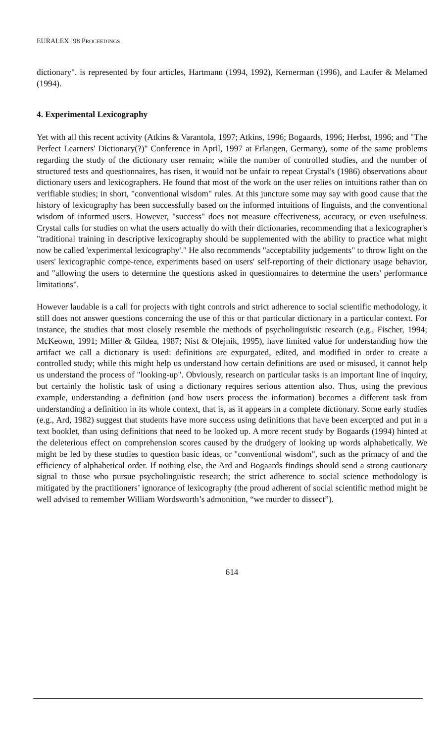EURALEX ’98 PROCEEDINGS
dictionary". is represented by four articles, Hartmann (1994, 1992), Kernerman (1996), and Laufer & Melamed (1994).
4. Experimental Lexicography
Yet with all this recent activity (Atkins & Varantola, 1997; Atkins, 1996; Bogaards, 1996; Herbst, 1996; and "The Perfect Learners' Dictionary(?)" Conference in April, 1997 at Erlangen, Germany), some of the same problems regarding the study of the dictionary user remain; while the number of controlled studies, and the number of structured tests and questionnaires, has risen, it would not be unfair to repeat Crystal's (1986) observations about dictionary users and lexicographers. He found that most of the work on the user relies on intuitions rather than on verifiable studies; in short, "conventional wisdom" rules. At this juncture some may say with good cause that the history of lexicography has been successfully based on the informed intuitions of linguists, and the conventional wisdom of informed users. However, "success" does not measure effectiveness, accuracy, or even usefulness. Crystal calls for studies on what the users actually do with their dictionaries, recommending that a lexicographer's "traditional training in descriptive lexicography should be supplemented with the ability to practice what might now be called 'experimental lexicography'." He also recommends "acceptability judgements" to throw light on the users' lexicographic compe-tence, experiments based on users' self-reporting of their dictionary usage behavior, and "allowing the users to determine the questions asked in questionnaires to determine the users' performance limitations".
However laudable is a call for projects with tight controls and strict adherence to social scientific methodology, it still does not answer questions concerning the use of this or that particular dictionary in a particular context. For instance, the studies that most closely resemble the methods of psycholinguistic research (e.g., Fischer, 1994; McKeown, 1991; Miller & Gildea, 1987; Nist & Olejnik, 1995), have limited value for understanding how the artifact we call a dictionary is used: definitions are expurgated, edited, and modified in order to create a controlled study; while this might help us understand how certain definitions are used or misused, it cannot help us understand the process of "looking-up". Obviously, research on particular tasks is an important line of inquiry, but certainly the holistic task of using a dictionary requires serious attention also. Thus, using the previous example, understanding a definition (and how users process the information) becomes a different task from understanding a definition in its whole context, that is, as it appears in a complete dictionary. Some early studies (e.g., Ard, 1982) suggest that students have more success using definitions that have been excerpted and put in a text booklet, than using definitions that need to be looked up. A more recent study by Bogaards (1994) hinted at the deleterious effect on comprehension scores caused by the drudgery of looking up words alphabetically. We might be led by these studies to question basic ideas, or "conventional wisdom", such as the primacy of and the efficiency of alphabetical order. If nothing else, the Ard and Bogaards findings should send a strong cautionary signal to those who pursue psycholinguistic research; the strict adherence to social science methodology is mitigated by the practitioners’ ignorance of lexicography (the proud adherent of social scientific method might be well advised to remember William Wordsworth’s admonition, “we murder to dissect”).
614